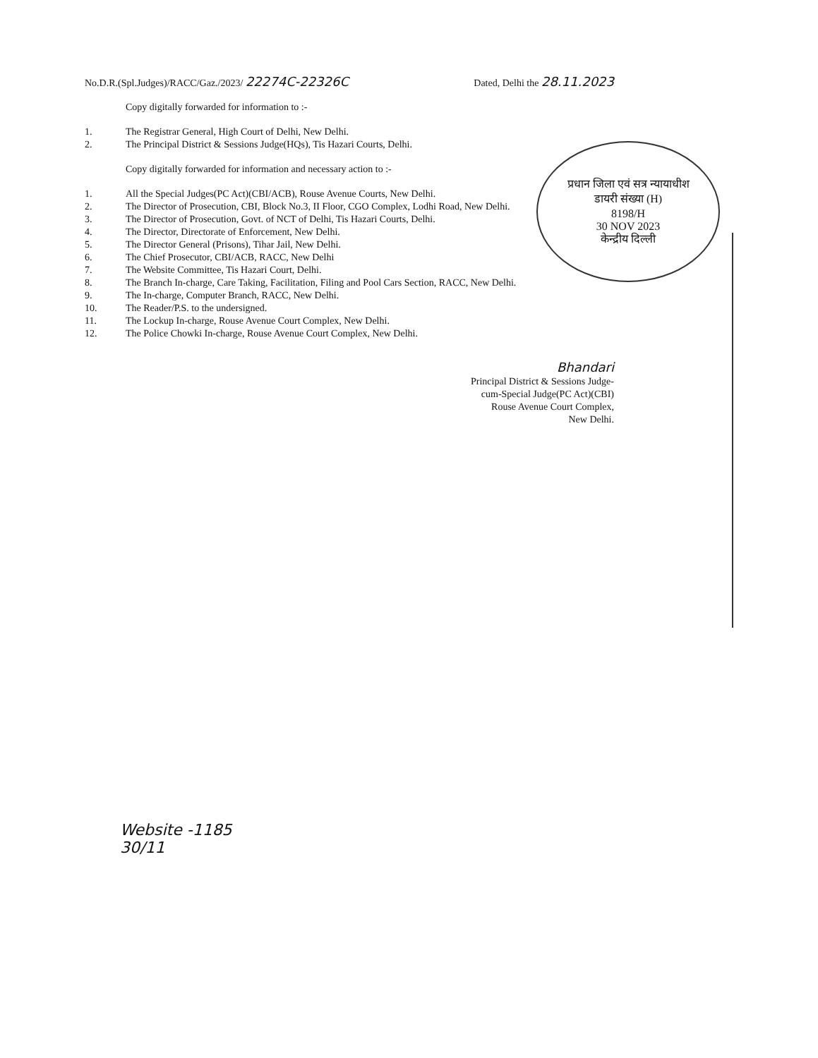प्रधान जिला एवं सत्र न्यायाधीश
डायरी संख्या (H)
8198/H
30 NOV 2023
केन्द्रीय दिल्ली
No.D.R.(Spl.Judges)/RACC/Gaz./2023/ 22274C-22326C Dated, Delhi the 28.11.2023
Copy digitally forwarded for information to :-
1. The Registrar General, High Court of Delhi, New Delhi.
2. The Principal District & Sessions Judge(HQs), Tis Hazari Courts, Delhi.
Copy digitally forwarded for information and necessary action to :-
1. All the Special Judges(PC Act)(CBI/ACB), Rouse Avenue Courts, New Delhi.
2. The Director of Prosecution, CBI, Block No.3, II Floor, CGO Complex, Lodhi Road, New Delhi.
3. The Director of Prosecution, Govt. of NCT of Delhi, Tis Hazari Courts, Delhi.
4. The Director, Directorate of Enforcement, New Delhi.
5. The Director General (Prisons), Tihar Jail, New Delhi.
6. The Chief Prosecutor, CBI/ACB, RACC, New Delhi
7. The Website Committee, Tis Hazari Court, Delhi.
8. The Branch In-charge, Care Taking, Facilitation, Filing and Pool Cars Section, RACC, New Delhi.
9. The In-charge, Computer Branch, RACC, New Delhi.
10. The Reader/P.S. to the undersigned.
11. The Lockup In-charge, Rouse Avenue Court Complex, New Delhi.
12. The Police Chowki In-charge, Rouse Avenue Court Complex, New Delhi.
Bhandari
Principal District & Sessions Judge-
cum-Special Judge(PC Act)(CBI)
Rouse Avenue Court Complex,
New Delhi.
Website -1185
30/11